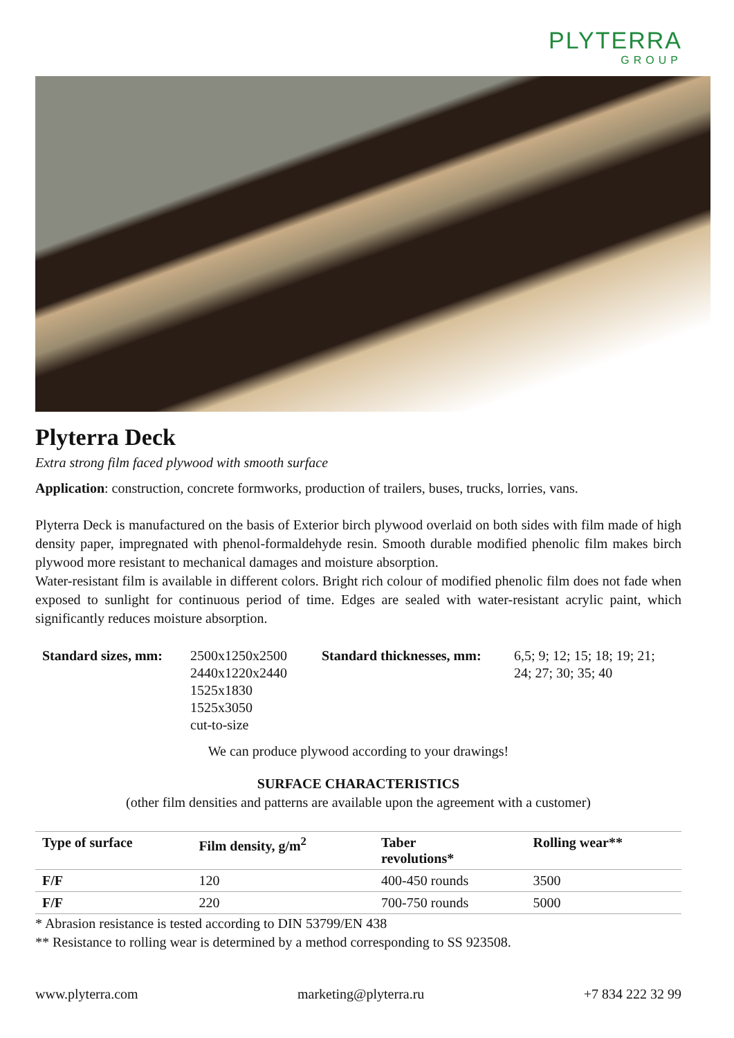PLYTERRA
GROUP
Plyterra Deck
Extra strong film faced plywood with smooth surface
Application: construction, concrete formworks, production of trailers, buses, trucks, lorries, vans.
Plyterra Deck is manufactured on the basis of Exterior birch plywood overlaid on both sides with film made of high density paper, impregnated with phenol-formaldehyde resin. Smooth durable modified phenolic film makes birch plywood more resistant to mechanical damages and moisture absorption.
Water-resistant film is available in different colors. Bright rich colour of modified phenolic film does not fade when exposed to sunlight for continuous period of time. Edges are sealed with water-resistant acrylic paint, which significantly reduces moisture absorption.
Standard sizes, mm:
2500x1250x2500
2440x1220x2440
1525x1830
1525x3050
cut-to-size
Standard thicknesses, mm:
6,5; 9; 12; 15; 18; 19; 21;
24; 27; 30; 35; 40
We can produce plywood according to your drawings!
SURFACE CHARACTERISTICS
(other film densities and patterns are available upon the agreement with a customer)
| Type of surface | Film density, g/m<sup>2</sup> | Taber revolutions* | Rolling wear** |
| --- | --- | --- | --- |
| F/F | 120 | 400-450 rounds | 3500 |
| F/F | 220 | 700-750 rounds | 5000 |
* Abrasion resistance is tested according to DIN 53799/EN 438
** Resistance to rolling wear is determined by a method corresponding to SS 923508.
www.plyterra.com marketing@plyterra.ru +7 834 222 32 99